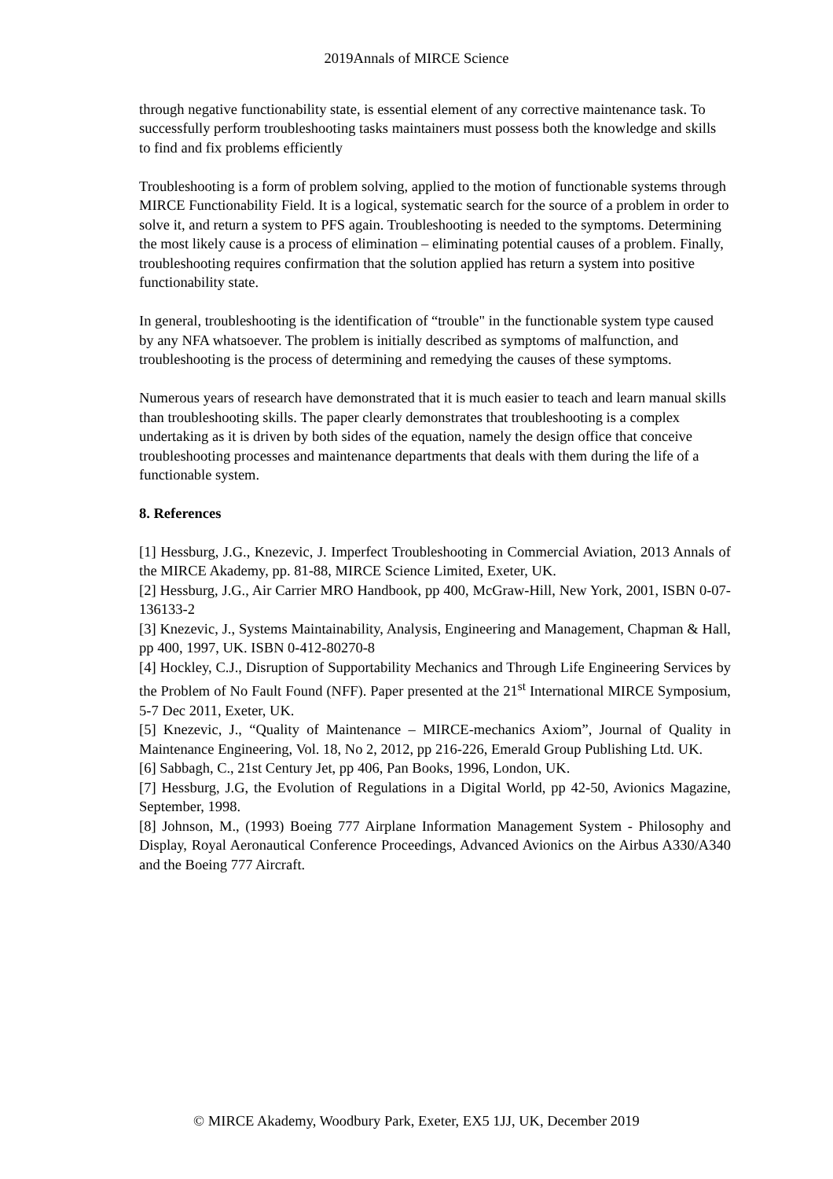2019Annals of MIRCE Science
through negative functionability state, is essential element of any corrective maintenance task. To successfully perform troubleshooting tasks maintainers must possess both the knowledge and skills to find and fix problems efficiently
Troubleshooting is a form of problem solving, applied to the motion of functionable systems through MIRCE Functionability Field. It is a logical, systematic search for the source of a problem in order to solve it, and return a system to PFS again. Troubleshooting is needed to the symptoms. Determining the most likely cause is a process of elimination – eliminating potential causes of a problem. Finally, troubleshooting requires confirmation that the solution applied has return a system into positive functionability state.
In general, troubleshooting is the identification of “trouble" in the functionable system type caused by any NFA whatsoever. The problem is initially described as symptoms of malfunction, and troubleshooting is the process of determining and remedying the causes of these symptoms.
Numerous years of research have demonstrated that it is much easier to teach and learn manual skills than troubleshooting skills. The paper clearly demonstrates that troubleshooting is a complex undertaking as it is driven by both sides of the equation, namely the design office that conceive troubleshooting processes and maintenance departments that deals with them during the life of a functionable system.
8. References
[1] Hessburg, J.G., Knezevic, J. Imperfect Troubleshooting in Commercial Aviation, 2013 Annals of the MIRCE Akademy, pp. 81-88, MIRCE Science Limited, Exeter, UK.
[2] Hessburg, J.G., Air Carrier MRO Handbook, pp 400, McGraw-Hill, New York, 2001, ISBN 0-07-136133-2
[3] Knezevic, J., Systems Maintainability, Analysis, Engineering and Management, Chapman & Hall, pp 400, 1997, UK. ISBN 0-412-80270-8
[4] Hockley, C.J., Disruption of Supportability Mechanics and Through Life Engineering Services by the Problem of No Fault Found (NFF). Paper presented at the 21<sup>st</sup> International MIRCE Symposium, 5-7 Dec 2011, Exeter, UK.
[5] Knezevic, J., “Quality of Maintenance – MIRCE-mechanics Axiom”, Journal of Quality in Maintenance Engineering, Vol. 18, No 2, 2012, pp 216-226, Emerald Group Publishing Ltd. UK.
[6] Sabbagh, C., 21st Century Jet, pp 406, Pan Books, 1996, London, UK.
[7] Hessburg, J.G, the Evolution of Regulations in a Digital World, pp 42-50, Avionics Magazine, September, 1998.
[8] Johnson, M., (1993) Boeing 777 Airplane Information Management System - Philosophy and Display, Royal Aeronautical Conference Proceedings, Advanced Avionics on the Airbus A330/A340 and the Boeing 777 Aircraft.
© MIRCE Akademy, Woodbury Park, Exeter, EX5 1JJ, UK, December 2019